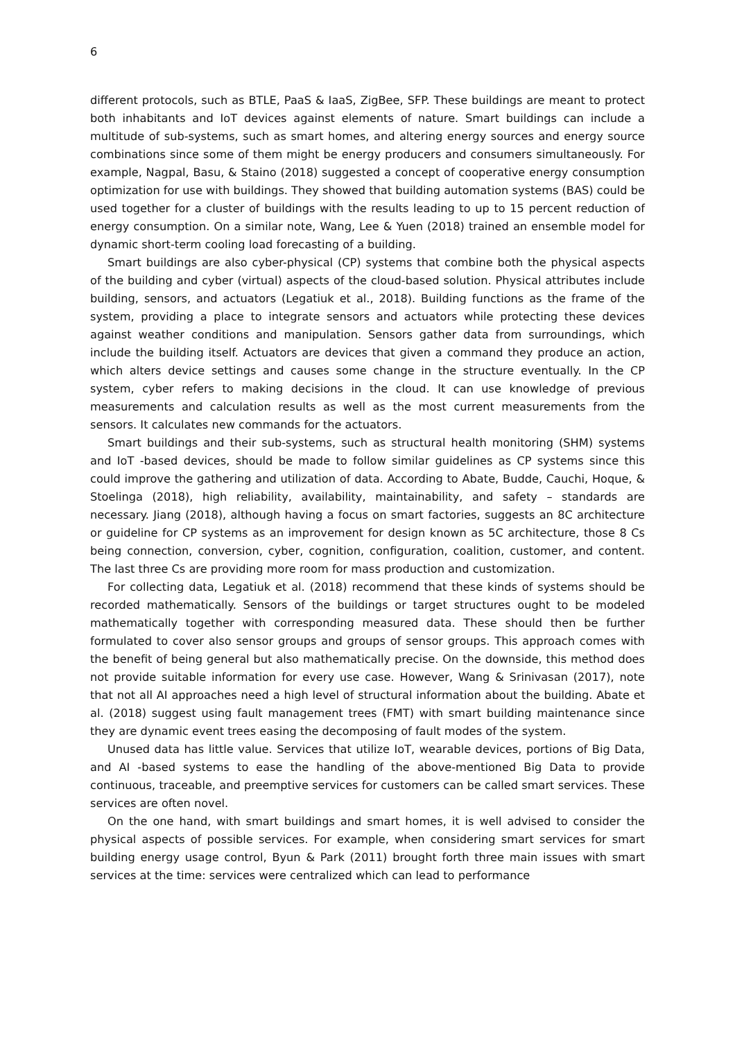6
different protocols, such as BTLE, PaaS & IaaS, ZigBee, SFP. These buildings are meant to protect both inhabitants and IoT devices against elements of nature. Smart buildings can include a multitude of sub-systems, such as smart homes, and altering energy sources and energy source combinations since some of them might be energy producers and consumers simultaneously. For example, Nagpal, Basu, & Staino (2018) suggested a concept of cooperative energy consumption optimization for use with buildings. They showed that building automation systems (BAS) could be used together for a cluster of buildings with the results leading to up to 15 percent reduction of energy consumption. On a similar note, Wang, Lee & Yuen (2018) trained an ensemble model for dynamic short-term cooling load forecasting of a building.
Smart buildings are also cyber-physical (CP) systems that combine both the physical aspects of the building and cyber (virtual) aspects of the cloud-based solution. Physical attributes include building, sensors, and actuators (Legatiuk et al., 2018). Building functions as the frame of the system, providing a place to integrate sensors and actuators while protecting these devices against weather conditions and manipulation. Sensors gather data from surroundings, which include the building itself. Actuators are devices that given a command they produce an action, which alters device settings and causes some change in the structure eventually. In the CP system, cyber refers to making decisions in the cloud. It can use knowledge of previous measurements and calculation results as well as the most current measurements from the sensors. It calculates new commands for the actuators.
Smart buildings and their sub-systems, such as structural health monitoring (SHM) systems and IoT -based devices, should be made to follow similar guidelines as CP systems since this could improve the gathering and utilization of data. According to Abate, Budde, Cauchi, Hoque, & Stoelinga (2018), high reliability, availability, maintainability, and safety – standards are necessary. Jiang (2018), although having a focus on smart factories, suggests an 8C architecture or guideline for CP systems as an improvement for design known as 5C architecture, those 8 Cs being connection, conversion, cyber, cognition, configuration, coalition, customer, and content. The last three Cs are providing more room for mass production and customization.
For collecting data, Legatiuk et al. (2018) recommend that these kinds of systems should be recorded mathematically. Sensors of the buildings or target structures ought to be modeled mathematically together with corresponding measured data. These should then be further formulated to cover also sensor groups and groups of sensor groups. This approach comes with the benefit of being general but also mathematically precise. On the downside, this method does not provide suitable information for every use case. However, Wang & Srinivasan (2017), note that not all AI approaches need a high level of structural information about the building. Abate et al. (2018) suggest using fault management trees (FMT) with smart building maintenance since they are dynamic event trees easing the decomposing of fault modes of the system.
Unused data has little value. Services that utilize IoT, wearable devices, portions of Big Data, and AI -based systems to ease the handling of the above-mentioned Big Data to provide continuous, traceable, and preemptive services for customers can be called smart services. These services are often novel.
On the one hand, with smart buildings and smart homes, it is well advised to consider the physical aspects of possible services. For example, when considering smart services for smart building energy usage control, Byun & Park (2011) brought forth three main issues with smart services at the time: services were centralized which can lead to performance